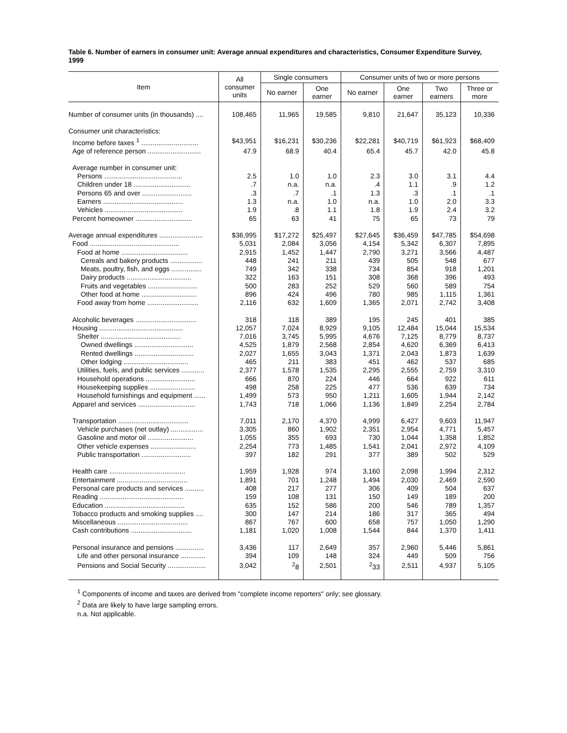Table 6. Number of earners in consumer unit: Average annual expenditures and characteristics, Consumer Expenditure Survey, 1999
| Item | All consumer units | Single consumers | | Consumer units of two or more persons | | | |
| --- | --- | --- | --- | --- | --- | --- | --- |
| | | No earner | One earner | No earner | One earner | Two earners | Three or more |
| Number of consumer units (in thousands) .... | 108,465 | 11,965 | 19,585 | 9,810 | 21,647 | 35,123 | 10,336 |
| Consumer unit characteristics: | | | | | | | |
| Income before taxes <sup>1</sup> .............................. | $43,951 | $16,231 | $30,236 | $22,281 | $40,719 | $61,923 | $68,409 |
| Age of reference person ............................ | 47.9 | 68.9 | 40.4 | 65.4 | 45.7 | 42.0 | 45.8 |
| Average number in consumer unit: | | | | | | | |
| Persons ......................................... | 2.5 | 1.0 | 1.0 | 2.3 | 3.0 | 3.1 | 4.4 |
| Children under 18 .............................. | .7 | n.a. | n.a. | .4 | 1.1 | .9 | 1.2 |
| Persons 65 and over .......................... | .3 | .7 | .1 | 1.3 | .3 | .1 | .1 |
| Earners .......................................... | 1.3 | n.a. | 1.0 | n.a. | 1.0 | 2.0 | 3.3 |
| Vehicles ......................................... | 1.9 | .8 | 1.1 | 1.8 | 1.9 | 2.4 | 3.2 |
| Percent homeowner .............................. | 65 | 63 | 41 | 75 | 65 | 73 | 79 |
| Average annual expenditures ....................... | $36,995 | $17,272 | $25,497 | $27,645 | $36,459 | $47,785 | $54,698 |
| Food ............................................... | 5,031 | 2,084 | 3,056 | 4,154 | 5,342 | 6,307 | 7,895 |
| Food at home ................................... | 2,915 | 1,452 | 1,447 | 2,790 | 3,271 | 3,566 | 4,487 |
| Cereals and bakery products ................. | 448 | 241 | 211 | 439 | 505 | 548 | 677 |
| Meats, poultry, fish, and eggs ................ | 749 | 342 | 338 | 734 | 854 | 918 | 1,201 |
| Dairy products .................................. | 322 | 163 | 151 | 308 | 368 | 396 | 493 |
| Fruits and vegetables .......................... | 500 | 283 | 252 | 529 | 560 | 589 | 754 |
| Other food at home ............................. | 896 | 424 | 496 | 780 | 985 | 1,115 | 1,361 |
| Food away from home ........................... | 2,116 | 632 | 1,609 | 1,365 | 2,071 | 2,742 | 3,408 |
| Alcoholic beverages ................................ | 318 | 118 | 389 | 195 | 245 | 401 | 385 |
| Housing ............................................ | 12,057 | 7,024 | 8,929 | 9,105 | 12,484 | 15,044 | 15,534 |
| Shelter .......................................... | 7,016 | 3,745 | 5,995 | 4,676 | 7,125 | 8,779 | 8,737 |
| Owned dwellings ............................... | 4,525 | 1,879 | 2,568 | 2,854 | 4,620 | 6,369 | 6,413 |
| Rented dwellings ............................... | 2,027 | 1,655 | 3,043 | 1,371 | 2,043 | 1,873 | 1,639 |
| Other lodging .................................. | 465 | 211 | 383 | 451 | 462 | 537 | 685 |
| Utilities, fuels, and public services ............ | 2,377 | 1,578 | 1,535 | 2,295 | 2,555 | 2,759 | 3,310 |
| Household operations .......................... | 666 | 870 | 224 | 446 | 664 | 922 | 611 |
| Housekeeping supplies ........................ | 498 | 258 | 225 | 477 | 536 | 639 | 734 |
| Household furnishings and equipment ...... | 1,499 | 573 | 950 | 1,211 | 1,605 | 1,944 | 2,142 |
| Apparel and services .............................. | 1,743 | 718 | 1,066 | 1,136 | 1,849 | 2,254 | 2,784 |
| Transportation ..................................... | 7,011 | 2,170 | 4,370 | 4,999 | 6,427 | 9,603 | 11,947 |
| Vehicle purchases (net outlay) ................. | 3,305 | 860 | 1,902 | 2,351 | 2,954 | 4,771 | 5,457 |
| Gasoline and motor oil ........................ | 1,055 | 355 | 693 | 730 | 1,044 | 1,358 | 1,852 |
| Other vehicle expenses ........................ | 2,254 | 773 | 1,485 | 1,541 | 2,041 | 2,972 | 4,109 |
| Public transportation .......................... | 397 | 182 | 291 | 377 | 389 | 502 | 529 |
| Health care ........................................ | 1,959 | 1,928 | 974 | 3,160 | 2,098 | 1,994 | 2,312 |
| Entertainment ..................................... | 1,891 | 701 | 1,248 | 1,494 | 2,030 | 2,469 | 2,590 |
| Personal care products and services .......... | 408 | 217 | 277 | 306 | 409 | 504 | 637 |
| Reading ............................................ | 159 | 108 | 131 | 150 | 149 | 189 | 200 |
| Education .......................................... | 635 | 152 | 586 | 200 | 546 | 789 | 1,357 |
| Tobacco products and smoking supplies .... | 300 | 147 | 214 | 186 | 317 | 365 | 494 |
| Miscellaneous ..................................... | 867 | 767 | 600 | 658 | 757 | 1,050 | 1,290 |
| Cash contributions ................................ | 1,181 | 1,020 | 1,008 | 1,544 | 844 | 1,370 | 1,411 |
| Personal insurance and pensions ............... | 3,436 | 117 | 2,649 | 357 | 2,960 | 5,446 | 5,861 |
| Life and other personal insurance ............. | 394 | 109 | 148 | 324 | 449 | 509 | 756 |
| Pensions and Social Security .................... | 3,042 | <sup>2</sup> 8 | 2,501 | <sup>2</sup> 33 | 2,511 | 4,937 | 5,105 |
<sup>1</sup> Components of income and taxes are derived from "complete income reporters" only; see glossary.
<sup>2</sup> Data are likely to have large sampling errors.
n.a. Not applicable.